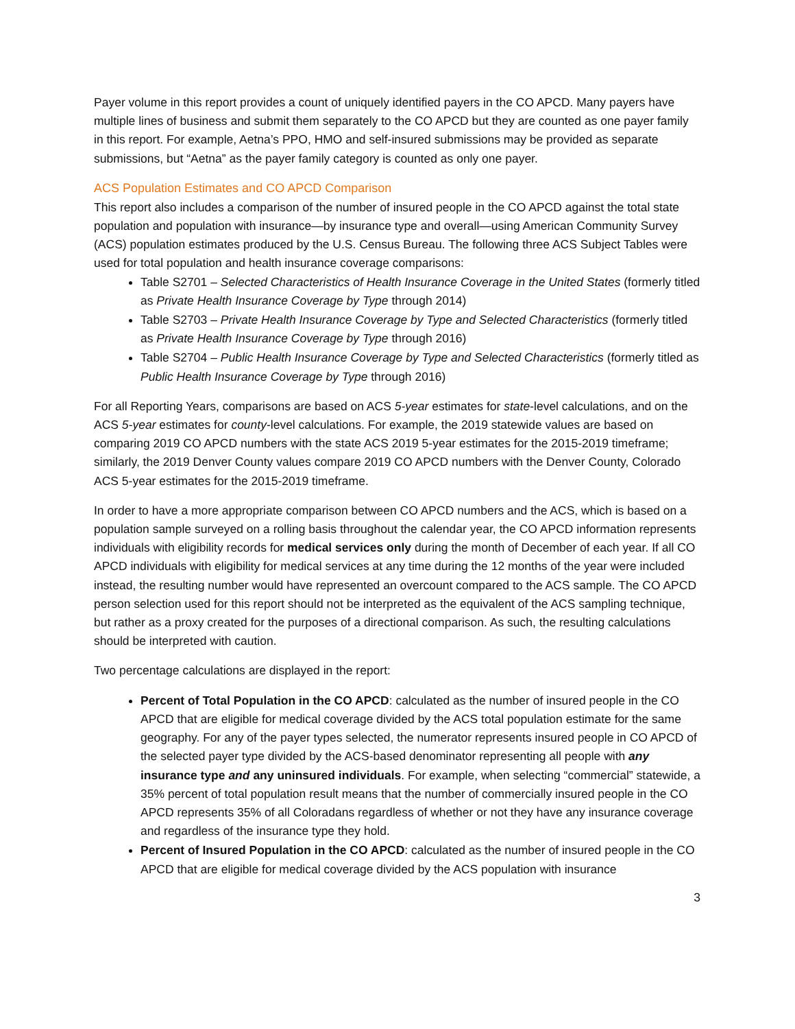Payer volume in this report provides a count of uniquely identified payers in the CO APCD. Many payers have multiple lines of business and submit them separately to the CO APCD but they are counted as one payer family in this report. For example, Aetna’s PPO, HMO and self-insured submissions may be provided as separate submissions, but “Aetna” as the payer family category is counted as only one payer.
ACS Population Estimates and CO APCD Comparison
This report also includes a comparison of the number of insured people in the CO APCD against the total state population and population with insurance—by insurance type and overall—using American Community Survey (ACS) population estimates produced by the U.S. Census Bureau. The following three ACS Subject Tables were used for total population and health insurance coverage comparisons:
Table S2701 – Selected Characteristics of Health Insurance Coverage in the United States (formerly titled as Private Health Insurance Coverage by Type through 2014)
Table S2703 – Private Health Insurance Coverage by Type and Selected Characteristics (formerly titled as Private Health Insurance Coverage by Type through 2016)
Table S2704 – Public Health Insurance Coverage by Type and Selected Characteristics (formerly titled as Public Health Insurance Coverage by Type through 2016)
For all Reporting Years, comparisons are based on ACS 5-year estimates for state-level calculations, and on the ACS 5-year estimates for county-level calculations. For example, the 2019 statewide values are based on comparing 2019 CO APCD numbers with the state ACS 2019 5-year estimates for the 2015-2019 timeframe; similarly, the 2019 Denver County values compare 2019 CO APCD numbers with the Denver County, Colorado ACS 5-year estimates for the 2015-2019 timeframe.
In order to have a more appropriate comparison between CO APCD numbers and the ACS, which is based on a population sample surveyed on a rolling basis throughout the calendar year, the CO APCD information represents individuals with eligibility records for medical services only during the month of December of each year. If all CO APCD individuals with eligibility for medical services at any time during the 12 months of the year were included instead, the resulting number would have represented an overcount compared to the ACS sample. The CO APCD person selection used for this report should not be interpreted as the equivalent of the ACS sampling technique, but rather as a proxy created for the purposes of a directional comparison. As such, the resulting calculations should be interpreted with caution.
Two percentage calculations are displayed in the report:
Percent of Total Population in the CO APCD: calculated as the number of insured people in the CO APCD that are eligible for medical coverage divided by the ACS total population estimate for the same geography. For any of the payer types selected, the numerator represents insured people in CO APCD of the selected payer type divided by the ACS-based denominator representing all people with any insurance type and any uninsured individuals. For example, when selecting “commercial” statewide, a 35% percent of total population result means that the number of commercially insured people in the CO APCD represents 35% of all Coloradans regardless of whether or not they have any insurance coverage and regardless of the insurance type they hold.
Percent of Insured Population in the CO APCD: calculated as the number of insured people in the CO APCD that are eligible for medical coverage divided by the ACS population with insurance
3